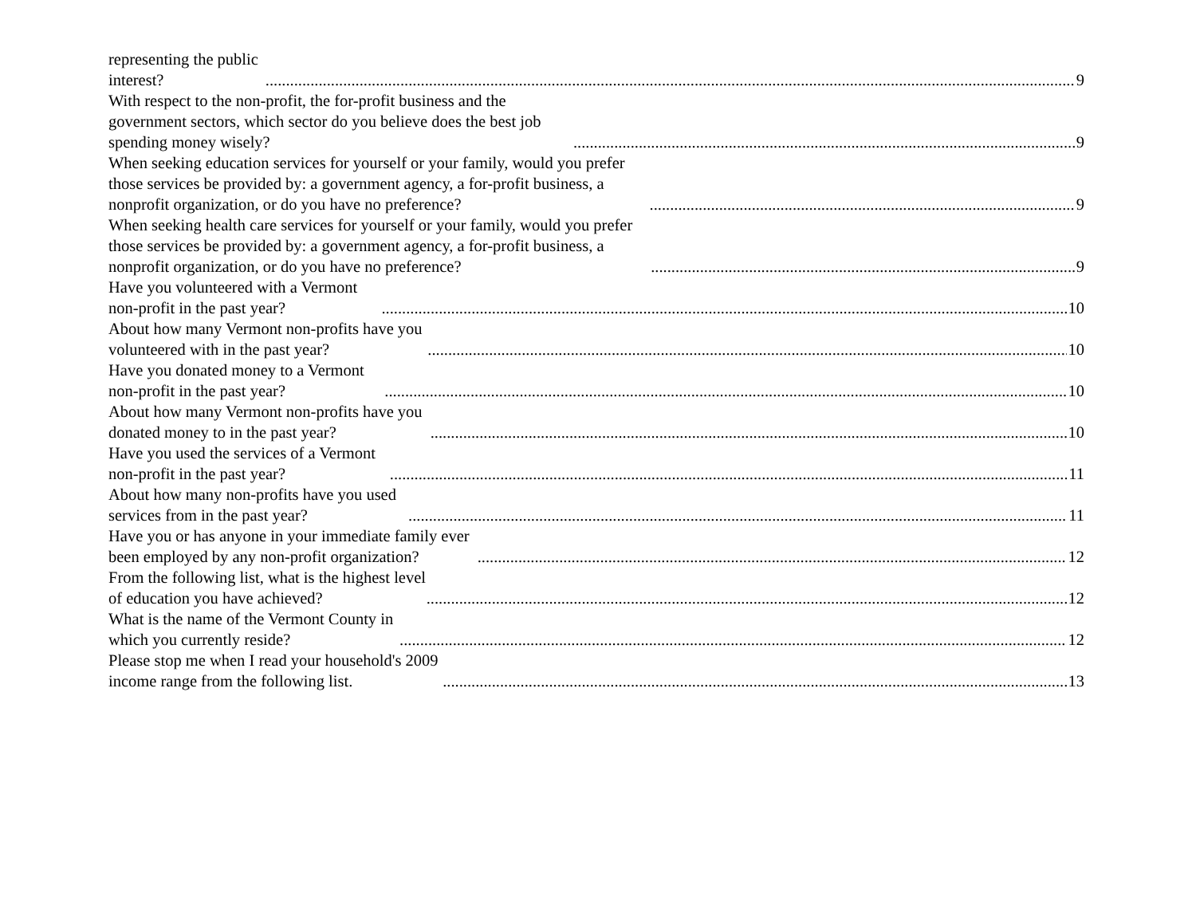representing the public interest? 9
With respect to the non-profit, the for-profit business and the government sectors, which sector do you believe does the best job spending money wisely? 9
When seeking education services for yourself or your family, would you prefer those services be provided by: a government agency, a for-profit business, a nonprofit organization, or do you have no preference? 9
When seeking health care services for yourself or your family, would you prefer those services be provided by: a government agency, a for-profit business, a nonprofit organization, or do you have no preference? 9
Have you volunteered with a Vermont non-profit in the past year? 10
About how many Vermont non-profits have you volunteered with in the past year? 10
Have you donated money to a Vermont non-profit in the past year? 10
About how many Vermont non-profits have you donated money to in the past year? 10
Have you used the services of a Vermont non-profit in the past year? 11
About how many non-profits have you used services from in the past year? 11
Have you or has anyone in your immediate family ever been employed by any non-profit organization? 12
From the following list, what is the highest level of education you have achieved? 12
What is the name of the Vermont County in which you currently reside? 12
Please stop me when I read your household's 2009 income range from the following list. 13